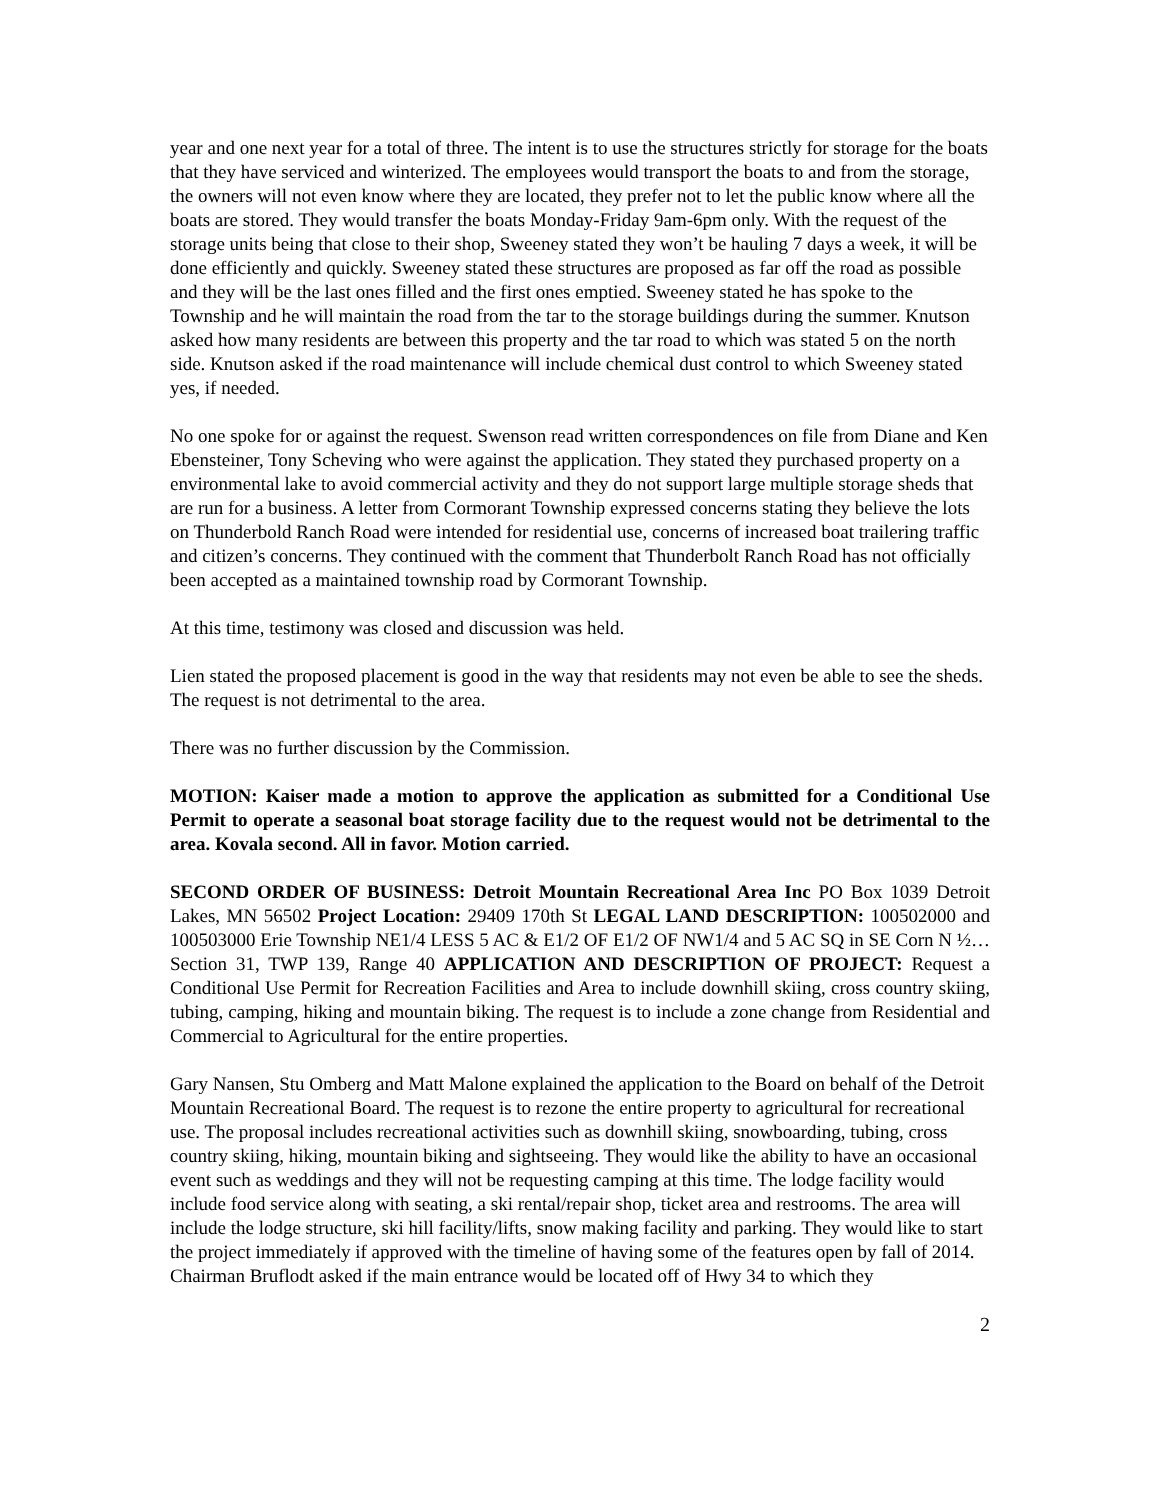year and one next year for a total of three. The intent is to use the structures strictly for storage for the boats that they have serviced and winterized. The employees would transport the boats to and from the storage, the owners will not even know where they are located, they prefer not to let the public know where all the boats are stored. They would transfer the boats Monday-Friday 9am-6pm only. With the request of the storage units being that close to their shop, Sweeney stated they won’t be hauling 7 days a week, it will be done efficiently and quickly. Sweeney stated these structures are proposed as far off the road as possible and they will be the last ones filled and the first ones emptied. Sweeney stated he has spoke to the Township and he will maintain the road from the tar to the storage buildings during the summer. Knutson asked how many residents are between this property and the tar road to which was stated 5 on the north side. Knutson asked if the road maintenance will include chemical dust control to which Sweeney stated yes, if needed.
No one spoke for or against the request. Swenson read written correspondences on file from Diane and Ken Ebensteiner, Tony Scheving who were against the application. They stated they purchased property on a environmental lake to avoid commercial activity and they do not support large multiple storage sheds that are run for a business. A letter from Cormorant Township expressed concerns stating they believe the lots on Thunderbold Ranch Road were intended for residential use, concerns of increased boat trailering traffic and citizen’s concerns. They continued with the comment that Thunderbolt Ranch Road has not officially been accepted as a maintained township road by Cormorant Township.
At this time, testimony was closed and discussion was held.
Lien stated the proposed placement is good in the way that residents may not even be able to see the sheds. The request is not detrimental to the area.
There was no further discussion by the Commission.
MOTION: Kaiser made a motion to approve the application as submitted for a Conditional Use Permit to operate a seasonal boat storage facility due to the request would not be detrimental to the area. Kovala second. All in favor. Motion carried.
SECOND ORDER OF BUSINESS: Detroit Mountain Recreational Area Inc PO Box 1039 Detroit Lakes, MN 56502 Project Location: 29409 170th St LEGAL LAND DESCRIPTION: 100502000 and 100503000 Erie Township NE1/4 LESS 5 AC & E1/2 OF E1/2 OF NW1/4 and 5 AC SQ in SE Corn N ½… Section 31, TWP 139, Range 40 APPLICATION AND DESCRIPTION OF PROJECT: Request a Conditional Use Permit for Recreation Facilities and Area to include downhill skiing, cross country skiing, tubing, camping, hiking and mountain biking. The request is to include a zone change from Residential and Commercial to Agricultural for the entire properties.
Gary Nansen, Stu Omberg and Matt Malone explained the application to the Board on behalf of the Detroit Mountain Recreational Board. The request is to rezone the entire property to agricultural for recreational use. The proposal includes recreational activities such as downhill skiing, snowboarding, tubing, cross country skiing, hiking, mountain biking and sightseeing. They would like the ability to have an occasional event such as weddings and they will not be requesting camping at this time. The lodge facility would include food service along with seating, a ski rental/repair shop, ticket area and restrooms. The area will include the lodge structure, ski hill facility/lifts, snow making facility and parking. They would like to start the project immediately if approved with the timeline of having some of the features open by fall of 2014. Chairman Bruflodt asked if the main entrance would be located off of Hwy 34 to which they
2